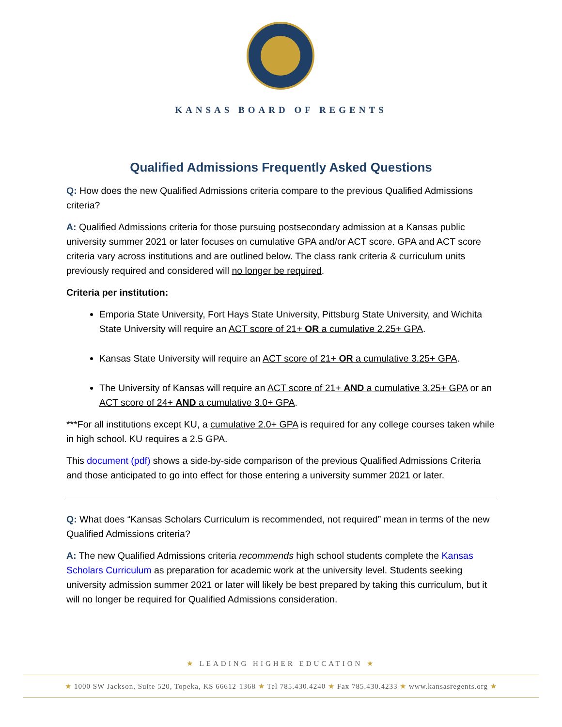KANSAS BOARD OF REGENTS
Qualified Admissions Frequently Asked Questions
Q: How does the new Qualified Admissions criteria compare to the previous Qualified Admissions criteria?
A: Qualified Admissions criteria for those pursuing postsecondary admission at a Kansas public university summer 2021 or later focuses on cumulative GPA and/or ACT score. GPA and ACT score criteria vary across institutions and are outlined below. The class rank criteria & curriculum units previously required and considered will no longer be required.
Criteria per institution:
Emporia State University, Fort Hays State University, Pittsburg State University, and Wichita State University will require an ACT score of 21+ OR a cumulative 2.25+ GPA.
Kansas State University will require an ACT score of 21+ OR a cumulative 3.25+ GPA.
The University of Kansas will require an ACT score of 21+ AND a cumulative 3.25+ GPA or an ACT score of 24+ AND a cumulative 3.0+ GPA.
***For all institutions except KU, a cumulative 2.0+ GPA is required for any college courses taken while in high school. KU requires a 2.5 GPA.
This document (pdf) shows a side-by-side comparison of the previous Qualified Admissions Criteria and those anticipated to go into effect for those entering a university summer 2021 or later.
Q: What does “Kansas Scholars Curriculum is recommended, not required” mean in terms of the new Qualified Admissions criteria?
A: The new Qualified Admissions criteria recommends high school students complete the Kansas Scholars Curriculum as preparation for academic work at the university level. Students seeking university admission summer 2021 or later will likely be best prepared by taking this curriculum, but it will no longer be required for Qualified Admissions consideration.
★ LEADING HIGHER EDUCATION ★
★ 1000 SW Jackson, Suite 520, Topeka, KS 66612-1368 ★ Tel 785.430.4240 ★ Fax 785.430.4233 ★ www.kansasregents.org ★